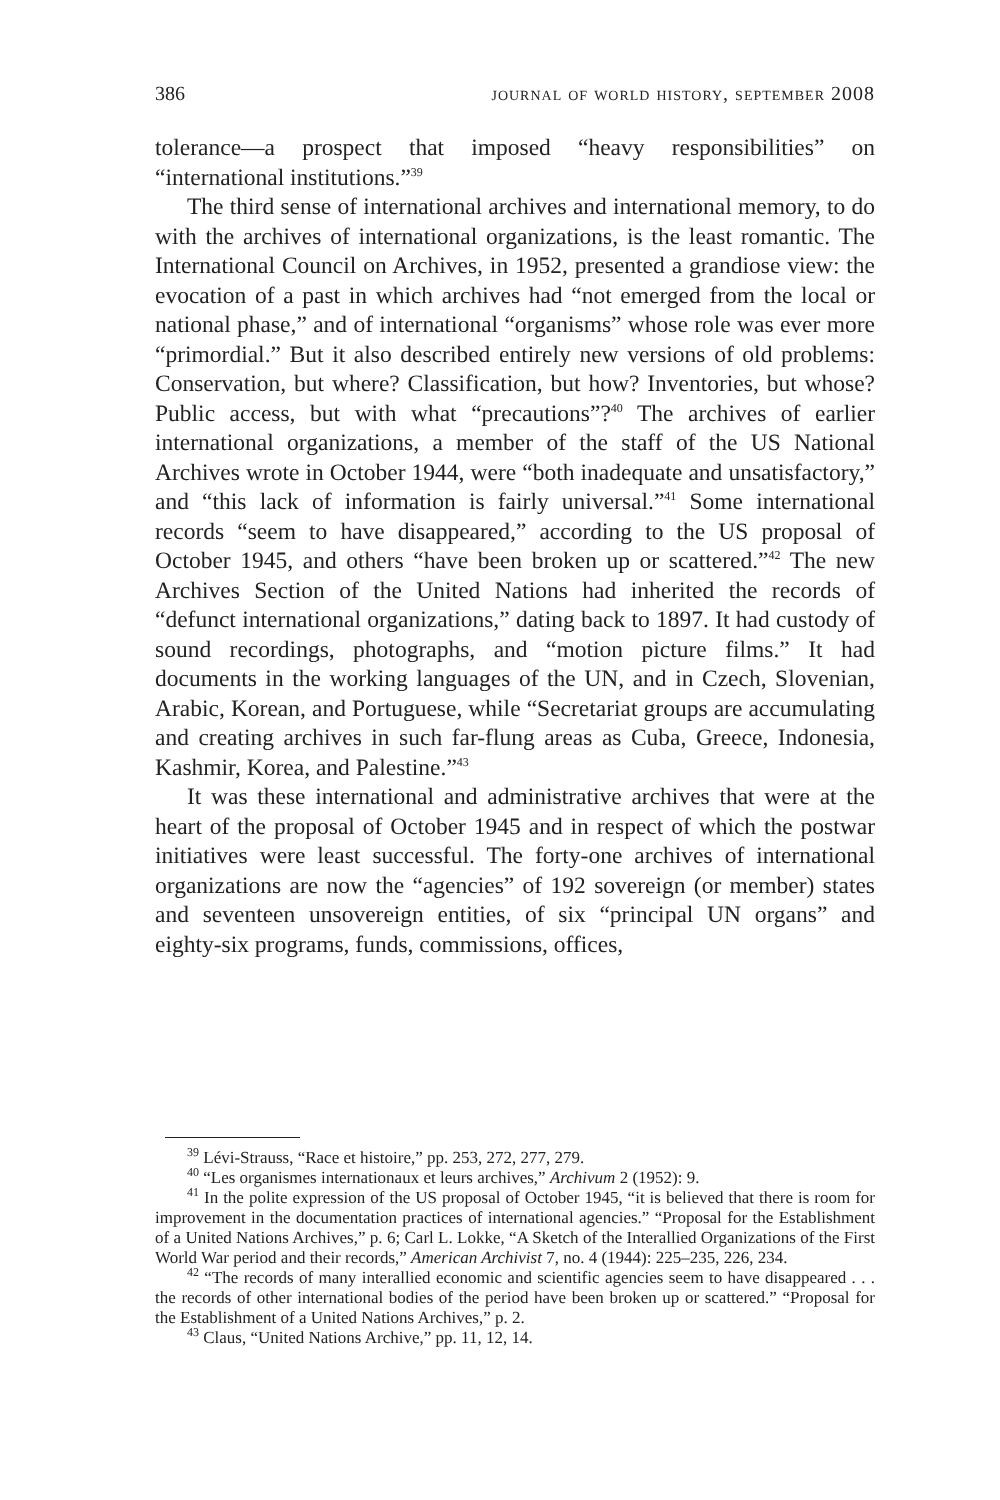386 journal of world history, september 2008
tolerance—a prospect that imposed “heavy responsibilities” on “international institutions.”<sup>39</sup>
The third sense of international archives and international memory, to do with the archives of international organizations, is the least romantic. The International Council on Archives, in 1952, presented a grandiose view: the evocation of a past in which archives had “not emerged from the local or national phase,” and of international “organisms” whose role was ever more “primordial.” But it also described entirely new versions of old problems: Conservation, but where? Classification, but how? Inventories, but whose? Public access, but with what “precautions”?<sup>40</sup> The archives of earlier international organizations, a member of the staff of the US National Archives wrote in October 1944, were “both inadequate and unsatisfactory,” and “this lack of information is fairly universal.”<sup>41</sup> Some international records “seem to have disappeared,” according to the US proposal of October 1945, and others “have been broken up or scattered.”<sup>42</sup> The new Archives Section of the United Nations had inherited the records of “defunct international organizations,” dating back to 1897. It had custody of sound recordings, photographs, and “motion picture films.” It had documents in the working languages of the UN, and in Czech, Slovenian, Arabic, Korean, and Portuguese, while “Secretariat groups are accumulating and creating archives in such far-flung areas as Cuba, Greece, Indonesia, Kashmir, Korea, and Palestine.”<sup>43</sup>
It was these international and administrative archives that were at the heart of the proposal of October 1945 and in respect of which the postwar initiatives were least successful. The forty-one archives of international organizations are now the “agencies” of 192 sovereign (or member) states and seventeen unsovereign entities, of six “principal UN organs” and eighty-six programs, funds, commissions, offices,
<sup>39</sup> Lévi-Strauss, “Race et histoire,” pp. 253, 272, 277, 279.
<sup>40</sup> “Les organismes internationaux et leurs archives,” Archivum 2 (1952): 9.
<sup>41</sup> In the polite expression of the US proposal of October 1945, “it is believed that there is room for improvement in the documentation practices of international agencies.” “Proposal for the Establishment of a United Nations Archives,” p. 6; Carl L. Lokke, “A Sketch of the Interallied Organizations of the First World War period and their records,” American Archivist 7, no. 4 (1944): 225–235, 226, 234.
<sup>42</sup> “The records of many interallied economic and scientific agencies seem to have disappeared . . . the records of other international bodies of the period have been broken up or scattered.” “Proposal for the Establishment of a United Nations Archives,” p. 2.
<sup>43</sup> Claus, “United Nations Archive,” pp. 11, 12, 14.